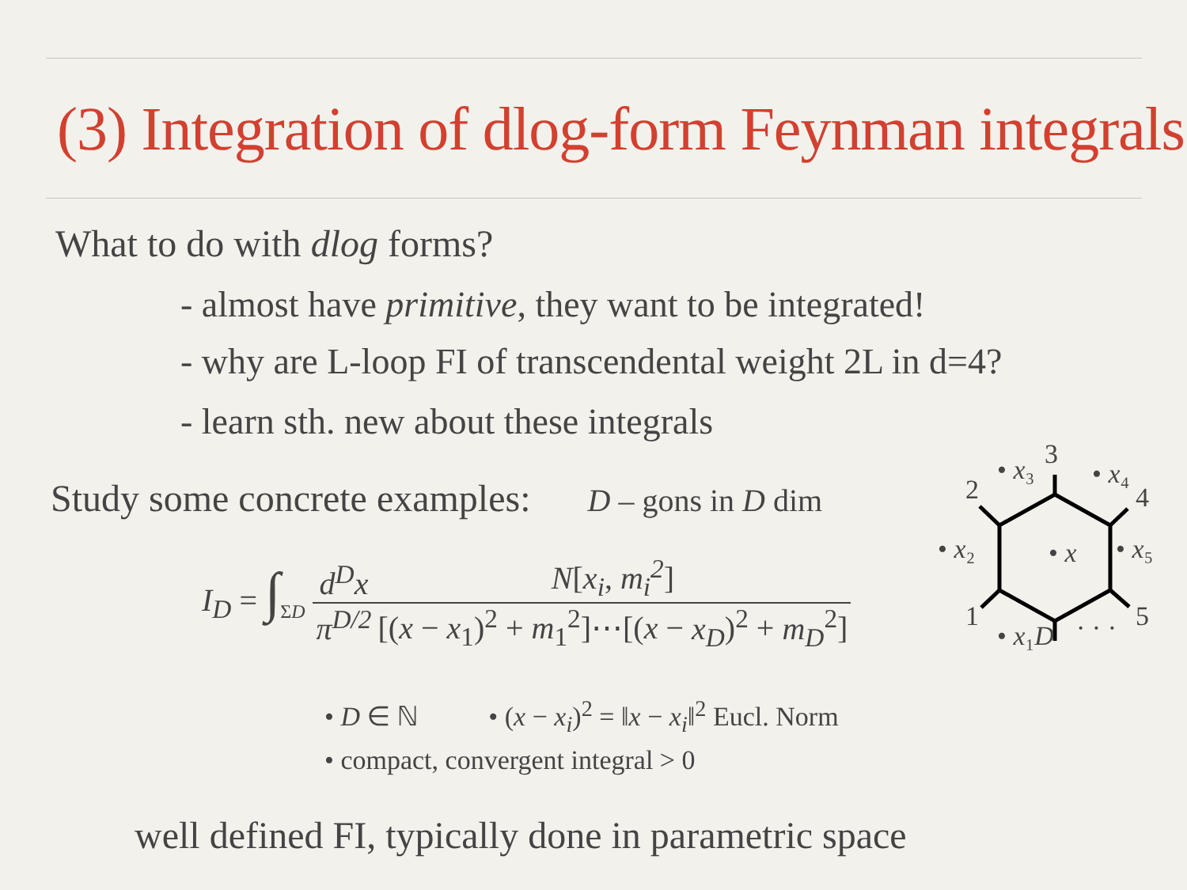(3) Integration of dlog-form Feynman integrals
What to do with dlog forms?
- almost have primitive, they want to be integrated!
- why are L-loop FI of transcendental weight 2L in d=4?
- learn sth. new about these integrals
Study some concrete examples: D – gons in D dim
I<sub>D</sub> = ∫<sub>ΣD</sub> d<sup>D</sup>x π<sup>D/2</sup> N[x<sub>i</sub>, m<sub>i</sub><sup>2</sup>] [(x − x<sub>1</sub>)<sup>2</sup> + m<sub>1</sub><sup>2</sup>]⋯[(x − x<sub>D</sub>)<sup>2</sup> + m<sub>D</sub><sup>2</sup>]
• D ∈ ℕ • (x − x<sub>i</sub>)<sup>2</sup> = ‖x − x<sub>i</sub>‖<sup>2</sup> Eucl. Norm
• compact, convergent integral > 0
well defined FI, typically done in parametric space
3
2
4
1
5
• x₃
• x₄
• x₂
• x₅
• x
• x₁D
· · ·